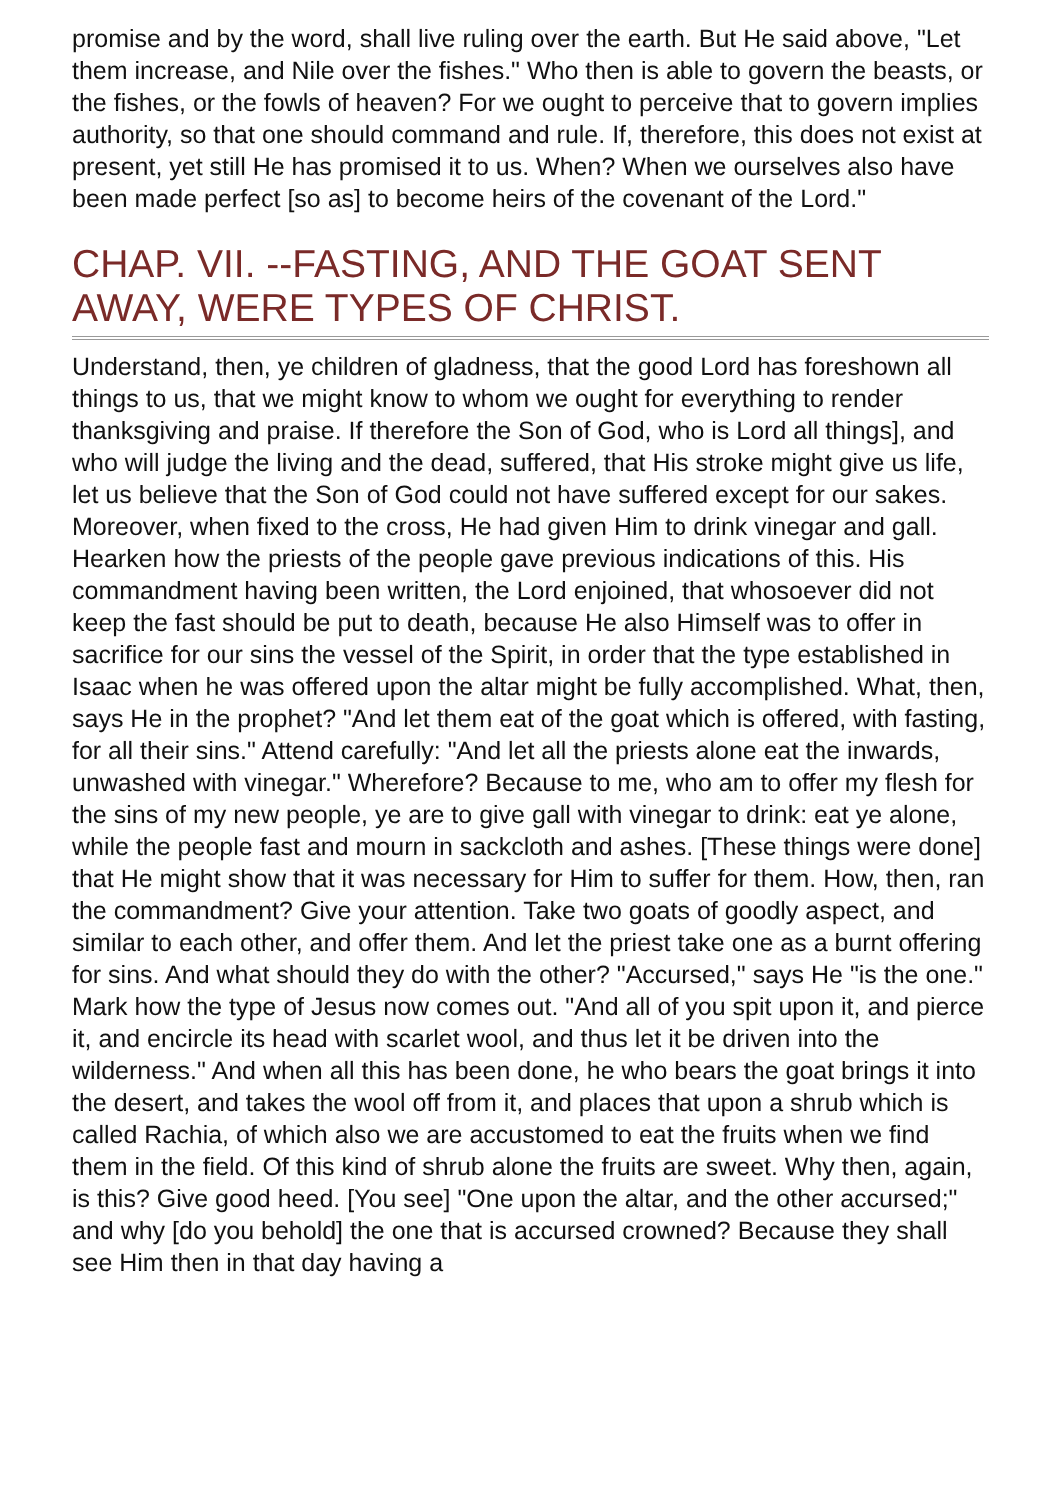promise and by the word, shall live ruling over the earth. But He said above, "Let them increase, and Nile over the fishes." Who then is able to govern the beasts, or the fishes, or the fowls of heaven? For we ought to perceive that to govern implies authority, so that one should command and rule. If, therefore, this does not exist at present, yet still He has promised it to us. When? When we ourselves also have been made perfect [so as] to become heirs of the covenant of the Lord."
CHAP. VII. --FASTING, AND THE GOAT SENT AWAY, WERE TYPES OF CHRIST.
Understand, then, ye children of gladness, that the good Lord has foreshown all things to us, that we might know to whom we ought for everything to render thanksgiving and praise. If therefore the Son of God, who is Lord all things], and who will judge the living and the dead, suffered, that His stroke might give us life, let us believe that the Son of God could not have suffered except for our sakes. Moreover, when fixed to the cross, He had given Him to drink vinegar and gall. Hearken how the priests of the people gave previous indications of this. His commandment having been written, the Lord enjoined, that whosoever did not keep the fast should be put to death, because He also Himself was to offer in sacrifice for our sins the vessel of the Spirit, in order that the type established in Isaac when he was offered upon the altar might be fully accomplished. What, then, says He in the prophet? "And let them eat of the goat which is offered, with fasting, for all their sins." Attend carefully: "And let all the priests alone eat the inwards, unwashed with vinegar." Wherefore? Because to me, who am to offer my flesh for the sins of my new people, ye are to give gall with vinegar to drink: eat ye alone, while the people fast and mourn in sackcloth and ashes. [These things were done] that He might show that it was necessary for Him to suffer for them. How, then, ran the commandment? Give your attention. Take two goats of goodly aspect, and similar to each other, and offer them. And let the priest take one as a burnt offering for sins. And what should they do with the other? "Accursed," says He "is the one." Mark how the type of Jesus now comes out. "And all of you spit upon it, and pierce it, and encircle its head with scarlet wool, and thus let it be driven into the wilderness." And when all this has been done, he who bears the goat brings it into the desert, and takes the wool off from it, and places that upon a shrub which is called Rachia, of which also we are accustomed to eat the fruits when we find them in the field. Of this kind of shrub alone the fruits are sweet. Why then, again, is this? Give good heed. [You see] "One upon the altar, and the other accursed;" and why [do you behold] the one that is accursed crowned? Because they shall see Him then in that day having a